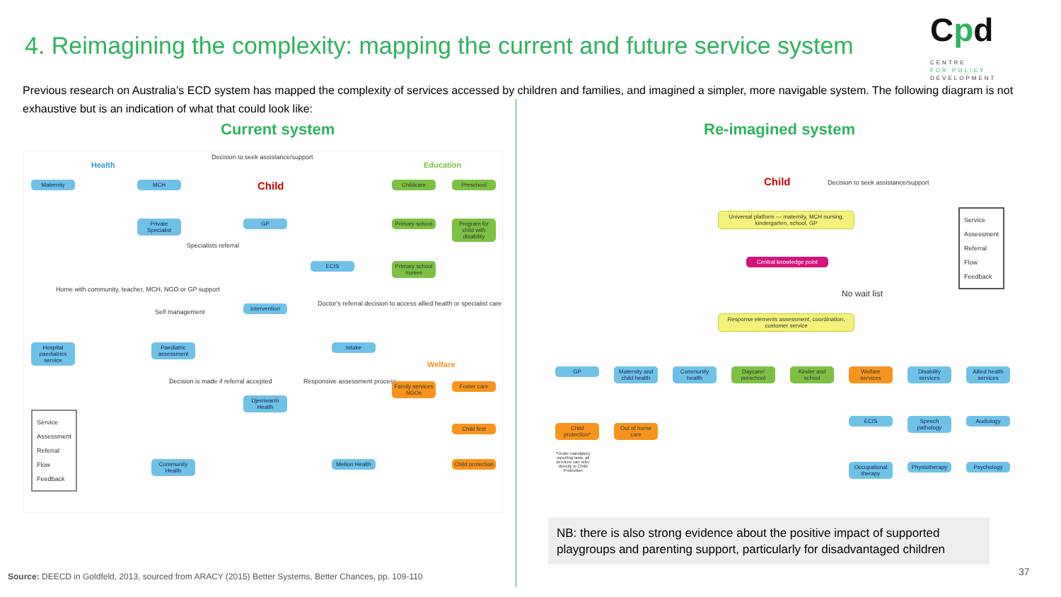4. Reimagining the complexity: mapping the current and future service system
Cpd CENTRE
FOR POLICY
DEVELOPMENT
Previous research on Australia’s ECD system has mapped the complexity of services accessed by children and families, and imagined a simpler, more navigable system. The following diagram is not exhaustive but is an indication of what that could look like:
Current system Re-imagined system
Decision to seek assistance/support
Health Education
Child
Welfare
Maternity MCH Childcare Preschool
Private Specialist
Specialists referral
GP
Primary school
Program for child with disability
ECIS
Primary school nurses
Home with community, teacher, MCH, NGO or GP support
Self management
Intervention
Doctor's referral decision to access allied health or specialist care
Hospital paediatrics service
Paediatric assessment
Intake
Decision is made if referral accepted
Responsive assessment process
Family services NGOs
Foster care
Djerriwarrh Health
Child first
Community Health
Melton Health
Child protection
Service
Assessment
Referral
Flow
Feedback
Child
Decision to seek assistance/support
Universal platform — maternity, MCH nursing, kindergarten, school, GP
Central knowledge point
No wait list
Response elements assessment, coordination, customer service
Service
Assessment
Referral
Flow
Feedback
GP
Maternity and child health
Community health
Daycare/ preschool
Kinder and school
Welfare services
Disability services
Allied health services
Child protection*
Out of home care
*Under mandatory reporting laws, all services can refer directly to Child Protection
ECIS
Speech pathology
Audiology
Occupational therapy
Physiotherapy
Psychology
NB: there is also strong evidence about the positive impact of supported playgroups and parenting support, particularly for disadvantaged children
Source: DEECD in Goldfeld, 2013, sourced from ARACY (2015) Better Systems, Better Chances, pp. 109-110
37